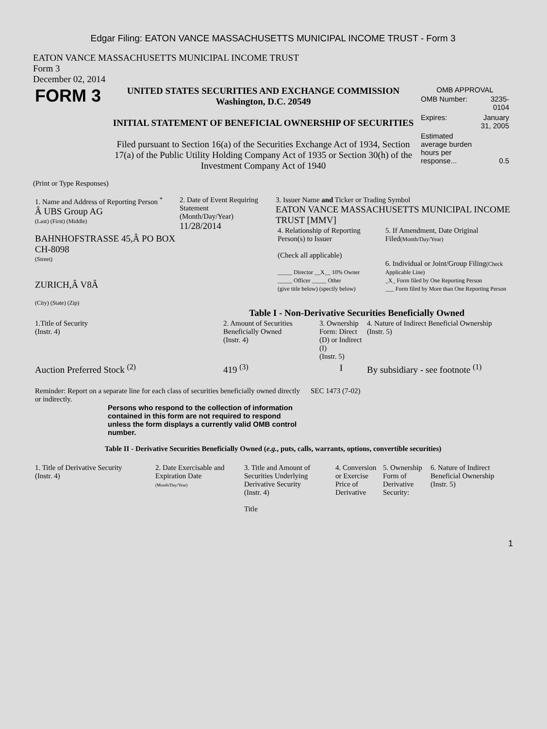Edgar Filing: EATON VANCE MASSACHUSETTS MUNICIPAL INCOME TRUST - Form 3
EATON VANCE MASSACHUSETTS MUNICIPAL INCOME TRUST
Form 3
December 02, 2014
| FORM 3 | UNITED STATES SECURITIES AND EXCHANGE COMMISSION Washington, D.C. 20549 INITIAL STATEMENT OF BENEFICIAL OWNERSHIP OF SECURITIES Filed pursuant to Section 16(a) of the Securities Exchange Act of 1934, Section 17(a) of the Public Utility Holding Company Act of 1935 or Section 30(h) of the Investment Company Act of 1940 | OMB APPROVAL / OMB Number: / 3235-0104 / / Expires: / January 31, 2005 / / Estimated average burden hours per response... / 0.5 / |
(Print or Type Responses)
| 1. Name and Address of Reporting Person <sup>*</sup> Â UBS Group AG (Last) (First) (Middle) BAHNHOFSTRASSE 45,Â PO BOX CH-8098 (Street) ZURICH,Â V8Â (City) (State) (Zip) | 2. Date of Event Requiring Statement (Month/Day/Year) 11/28/2014 | 3. Issuer Name and Ticker or Trading Symbol EATON VANCE MASSACHUSETTS MUNICIPAL INCOME TRUST [MMV] / 4. Relationship of Reporting Person(s) to Issuer (Check all applicable) _____ Director __X__ 10% Owner _____ Officer _____ Other (give title below) (specify below) / 5. If Amendment, Date Original Filed (Month/Day/Year) 6. Individual or Joint/Group Filing (Check Applicable Line) _X_ Form filed by One Reporting Person ___ Form filed by More than One Reporting Person / |
Table I - Non-Derivative Securities Beneficially Owned
| 1.Title of Security (Instr. 4) | 2. Amount of Securities Beneficially Owned (Instr. 4) | 3. Ownership Form: Direct (D) or Indirect (I) (Instr. 5) | 4. Nature of Indirect Beneficial Ownership (Instr. 5) |
| --- | --- | --- | --- |
| Auction Preferred Stock <sup>(2)</sup> | 419 <sup>(3)</sup> | I | By subsidiary - see footnote <sup>(1)</sup> |
| Reminder: Report on a separate line for each class of securities beneficially owned directly or indirectly. Persons who respond to the collection of information contained in this form are not required to respond unless the form displays a currently valid OMB control number. | SEC 1473 (7-02) |
Table II - Derivative Securities Beneficially Owned (e.g., puts, calls, warrants, options, convertible securities)
| 1. Title of Derivative Security (Instr. 4) | 2. Date Exercisable and Expiration Date (Month/Day/Year) | 3. Title and Amount of Securities Underlying Derivative Security (Instr. 4) Title | 4. Conversion or Exercise Price of Derivative | 5. Ownership Form of Derivative Security: | 6. Nature of Indirect Beneficial Ownership (Instr. 5) |
| --- | --- | --- | --- | --- | --- |
1